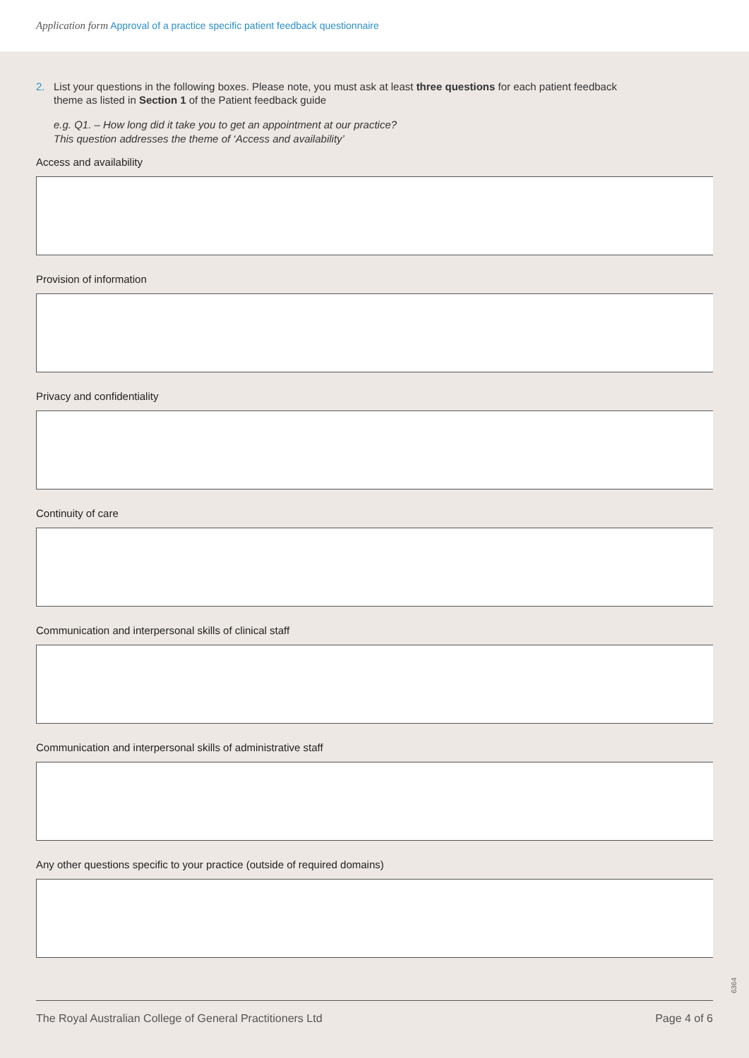Application form Approval of a practice specific patient feedback questionnaire
2. List your questions in the following boxes. Please note, you must ask at least three questions for each patient feedback
theme as listed in Section 1 of the Patient feedback guide
e.g. Q1. – How long did it take you to get an appointment at our practice?
This question addresses the theme of ‘Access and availability’
Access and availability
Provision of information
Privacy and confidentiality
Continuity of care
Communication and interpersonal skills of clinical staff
Communication and interpersonal skills of administrative staff
Any other questions specific to your practice (outside of required domains)
6364
The Royal Australian College of General Practitioners Ltd Page 4 of 6